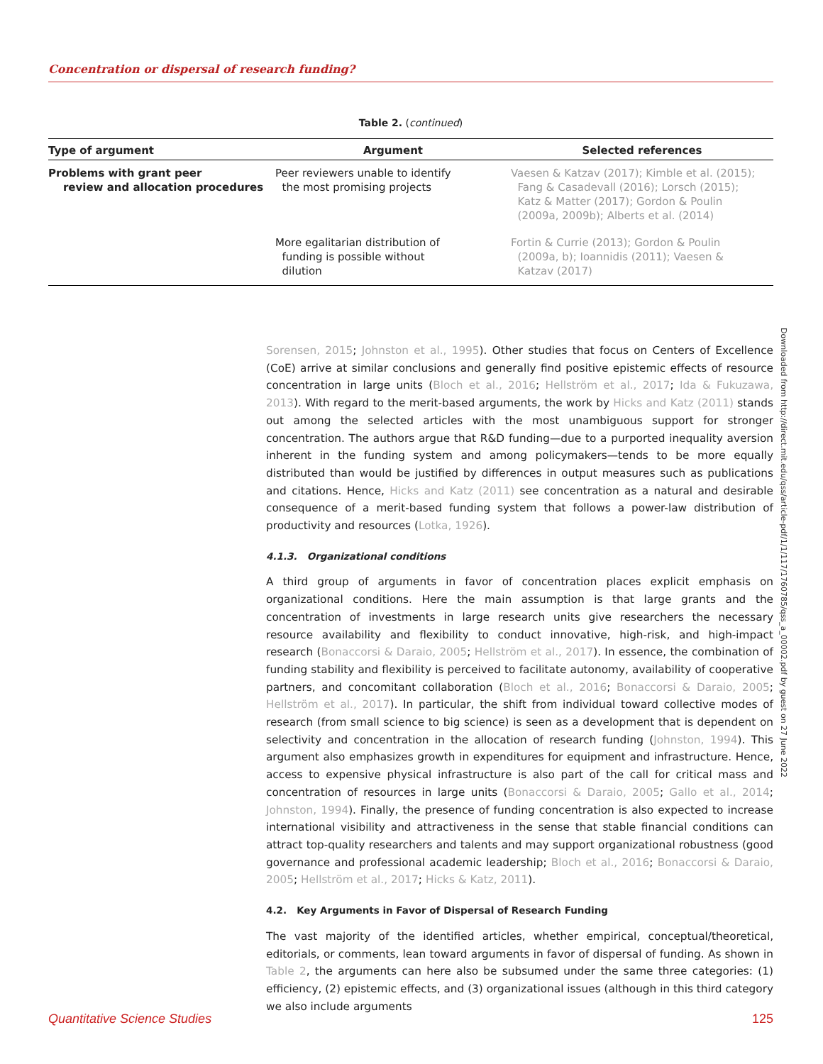Concentration or dispersal of research funding?
Table 2. (continued)
| Type of argument | Argument | Selected references |
| --- | --- | --- |
| Problems with grant peer review and allocation procedures | Peer reviewers unable to identify the most promising projects | Vaesen & Katzav (2017); Kimble et al. (2015); Fang & Casadevall (2016); Lorsch (2015); Katz & Matter (2017); Gordon & Poulin (2009a, 2009b); Alberts et al. (2014) |
| | More egalitarian distribution of funding is possible without dilution | Fortin & Currie (2013); Gordon & Poulin (2009a, b); Ioannidis (2011); Vaesen & Katzav (2017) |
Sorensen, 2015; Johnston et al., 1995). Other studies that focus on Centers of Excellence (CoE) arrive at similar conclusions and generally find positive epistemic effects of resource concentration in large units (Bloch et al., 2016; Hellström et al., 2017; Ida & Fukuzawa, 2013). With regard to the merit-based arguments, the work by Hicks and Katz (2011) stands out among the selected articles with the most unambiguous support for stronger concentration. The authors argue that R&D funding—due to a purported inequality aversion inherent in the funding system and among policymakers—tends to be more equally distributed than would be justified by differences in output measures such as publications and citations. Hence, Hicks and Katz (2011) see concentration as a natural and desirable consequence of a merit-based funding system that follows a power-law distribution of productivity and resources (Lotka, 1926).
4.1.3. Organizational conditions
A third group of arguments in favor of concentration places explicit emphasis on organizational conditions. Here the main assumption is that large grants and the concentration of investments in large research units give researchers the necessary resource availability and flexibility to conduct innovative, high-risk, and high-impact research (Bonaccorsi & Daraio, 2005; Hellström et al., 2017). In essence, the combination of funding stability and flexibility is perceived to facilitate autonomy, availability of cooperative partners, and concomitant collaboration (Bloch et al., 2016; Bonaccorsi & Daraio, 2005; Hellström et al., 2017). In particular, the shift from individual toward collective modes of research (from small science to big science) is seen as a development that is dependent on selectivity and concentration in the allocation of research funding (Johnston, 1994). This argument also emphasizes growth in expenditures for equipment and infrastructure. Hence, access to expensive physical infrastructure is also part of the call for critical mass and concentration of resources in large units (Bonaccorsi & Daraio, 2005; Gallo et al., 2014; Johnston, 1994). Finally, the presence of funding concentration is also expected to increase international visibility and attractiveness in the sense that stable financial conditions can attract top-quality researchers and talents and may support organizational robustness (good governance and professional academic leadership; Bloch et al., 2016; Bonaccorsi & Daraio, 2005; Hellström et al., 2017; Hicks & Katz, 2011).
4.2. Key Arguments in Favor of Dispersal of Research Funding
The vast majority of the identified articles, whether empirical, conceptual/theoretical, editorials, or comments, lean toward arguments in favor of dispersal of funding. As shown in Table 2, the arguments can here also be subsumed under the same three categories: (1) efficiency, (2) epistemic effects, and (3) organizational issues (although in this third category we also include arguments
Downloaded from http://direct.mit.edu/qss/article-pdf/1/1/117/1760785/qss_a_00002.pdf by guest on 27 June 2022
Quantitative Science Studies 125